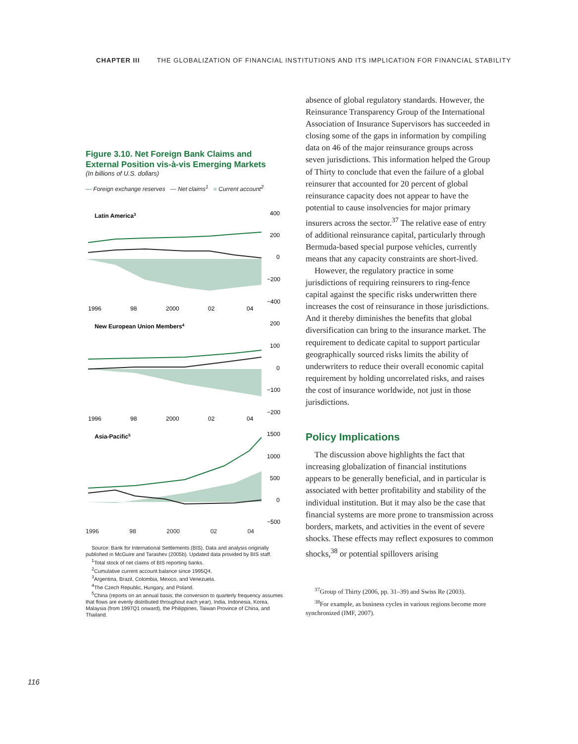CHAPTER III THE GLOBALIZATION OF FINANCIAL INSTITUTIONS AND ITS IMPLICATION FOR FINANCIAL STABILITY
Figure 3.10. Net Foreign Bank Claims and External Position vis-à-vis Emerging Markets
(In billions of U.S. dollars)
— Foreign exchange reserves — Net claims<sup>1</sup> ■ Current account<sup>2</sup>
Latin America3
400
200
0
−200
−400
1996
98
2000
02
04
New European Union Members4
200
100
0
−100
−200
1996
98
2000
02
04
Asia-Pacific5
1500
1000
500
0
−500
1996 98 2000 02 04
Source: Bank for International Settlements (BIS). Data and analysis originally published in McGuire and Tarashev (2005b). Updated data provided by BIS staff.
<sup>1</sup> Total stock of net claims of BIS reporting banks.
<sup>2</sup> Cumulative current account balance since 1995Q4.
<sup>3</sup> Argentina, Brazil, Colombia, Mexico, and Venezuela.
<sup>4</sup> The Czech Republic, Hungary, and Poland.
<sup>5</sup> China (reports on an annual basis; the conversion to quarterly frequency assumes that flows are evenly distributed throughout each year), India, Indonesia, Korea, Malaysia (from 1997Q1 onward), the Philippines, Taiwan Province of China, and Thailand.
absence of global regulatory standards. However, the Reinsurance Transparency Group of the International Association of Insurance Supervisors has succeeded in closing some of the gaps in information by compiling data on 46 of the major reinsurance groups across seven jurisdictions. This information helped the Group of Thirty to conclude that even the failure of a global reinsurer that accounted for 20 percent of global reinsurance capacity does not appear to have the potential to cause insolvencies for major primary insurers across the sector.<sup>37</sup> The relative ease of entry of additional reinsurance capital, particularly through Bermuda-based special purpose vehicles, currently means that any capacity constraints are short-lived.
However, the regulatory practice in some jurisdictions of requiring reinsurers to ring-fence capital against the specific risks underwritten there increases the cost of reinsurance in those jurisdictions. And it thereby diminishes the benefits that global diversification can bring to the insurance market. The requirement to dedicate capital to support particular geographically sourced risks limits the ability of underwriters to reduce their overall economic capital requirement by holding uncorrelated risks, and raises the cost of insurance worldwide, not just in those jurisdictions.
Policy Implications
The discussion above highlights the fact that increasing globalization of financial institutions appears to be generally beneficial, and in particular is associated with better profitability and stability of the individual institution. But it may also be the case that financial systems are more prone to transmission across borders, markets, and activities in the event of severe shocks. These effects may reflect exposures to common shocks,<sup>38</sup> or potential spillovers arising
<sup>37</sup> Group of Thirty (2006, pp. 31–39) and Swiss Re (2003).
<sup>38</sup> For example, as business cycles in various regions become more synchronized (IMF, 2007).
116